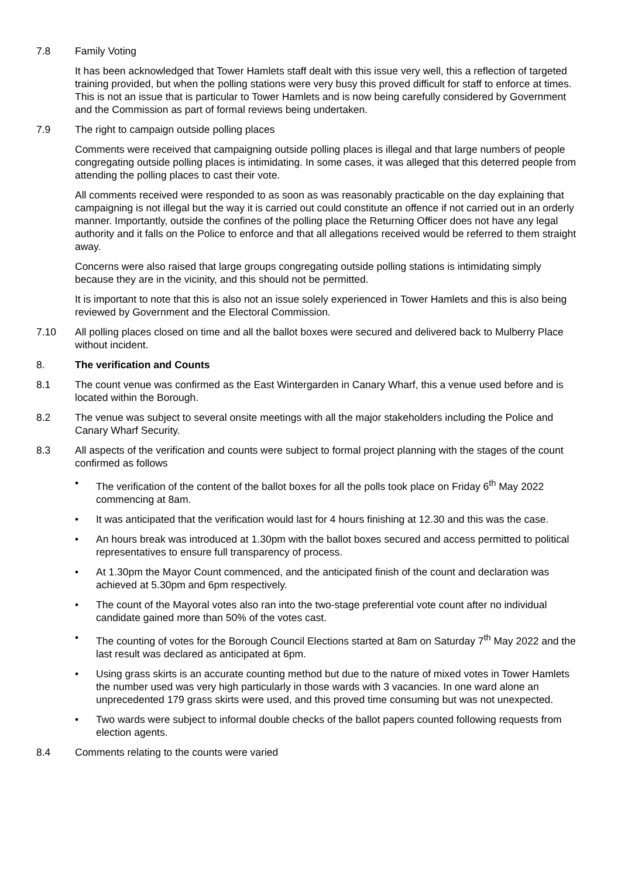7.8 Family Voting
It has been acknowledged that Tower Hamlets staff dealt with this issue very well, this a reflection of targeted training provided, but when the polling stations were very busy this proved difficult for staff to enforce at times. This is not an issue that is particular to Tower Hamlets and is now being carefully considered by Government and the Commission as part of formal reviews being undertaken.
7.9 The right to campaign outside polling places
Comments were received that campaigning outside polling places is illegal and that large numbers of people congregating outside polling places is intimidating. In some cases, it was alleged that this deterred people from attending the polling places to cast their vote.
All comments received were responded to as soon as was reasonably practicable on the day explaining that campaigning is not illegal but the way it is carried out could constitute an offence if not carried out in an orderly manner. Importantly, outside the confines of the polling place the Returning Officer does not have any legal authority and it falls on the Police to enforce and that all allegations received would be referred to them straight away.
Concerns were also raised that large groups congregating outside polling stations is intimidating simply because they are in the vicinity, and this should not be permitted.
It is important to note that this is also not an issue solely experienced in Tower Hamlets and this is also being reviewed by Government and the Electoral Commission.
7.10 All polling places closed on time and all the ballot boxes were secured and delivered back to Mulberry Place without incident.
8. The verification and Counts
8.1 The count venue was confirmed as the East Wintergarden in Canary Wharf, this a venue used before and is located within the Borough.
8.2 The venue was subject to several onsite meetings with all the major stakeholders including the Police and Canary Wharf Security.
8.3 All aspects of the verification and counts were subject to formal project planning with the stages of the count confirmed as follows
• The verification of the content of the ballot boxes for all the polls took place on Friday 6<sup>th</sup> May 2022 commencing at 8am.
• It was anticipated that the verification would last for 4 hours finishing at 12.30 and this was the case.
• An hours break was introduced at 1.30pm with the ballot boxes secured and access permitted to political representatives to ensure full transparency of process.
• At 1.30pm the Mayor Count commenced, and the anticipated finish of the count and declaration was achieved at 5.30pm and 6pm respectively.
• The count of the Mayoral votes also ran into the two-stage preferential vote count after no individual candidate gained more than 50% of the votes cast.
• The counting of votes for the Borough Council Elections started at 8am on Saturday 7<sup>th</sup> May 2022 and the last result was declared as anticipated at 6pm.
• Using grass skirts is an accurate counting method but due to the nature of mixed votes in Tower Hamlets the number used was very high particularly in those wards with 3 vacancies. In one ward alone an unprecedented 179 grass skirts were used, and this proved time consuming but was not unexpected.
• Two wards were subject to informal double checks of the ballot papers counted following requests from election agents.
8.4 Comments relating to the counts were varied